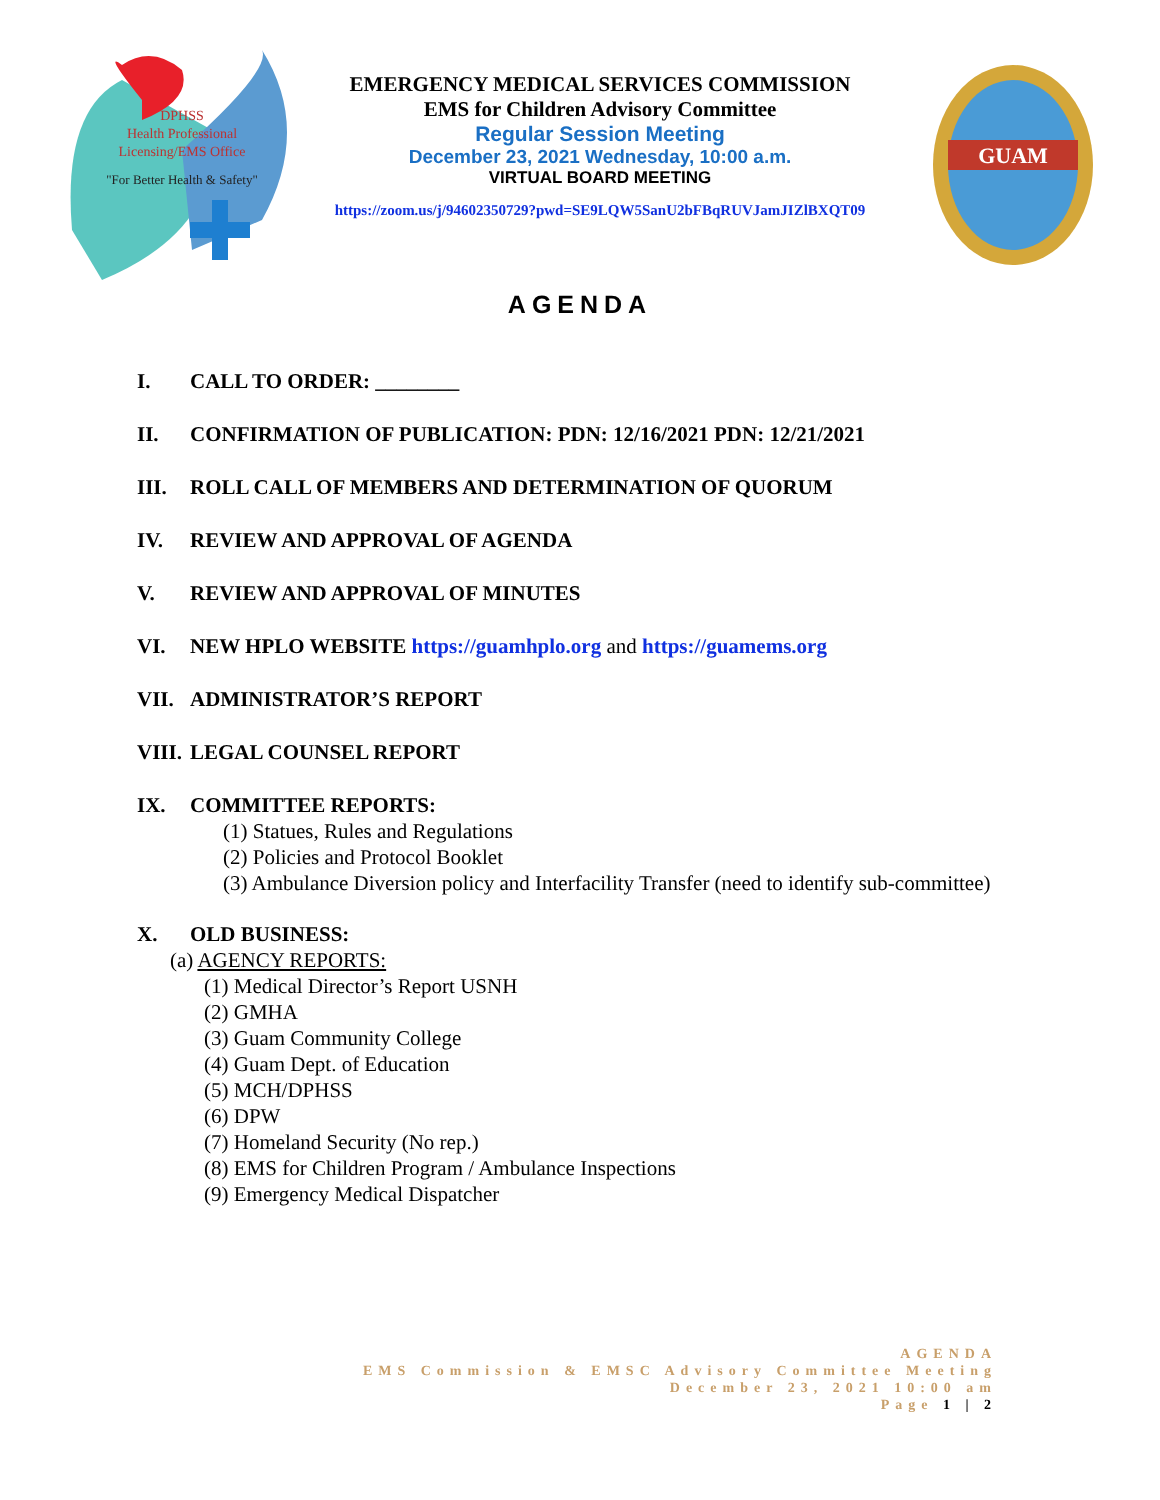DPHSS
Health Professional
Licensing/EMS Office
"For Better Health & Safety"
GUAM
EMERGENCY MEDICAL SERVICES COMMISSION
EMS for Children Advisory Committee
Regular Session Meeting
December 23, 2021 Wednesday, 10:00 a.m.
VIRTUAL BOARD MEETING
https://zoom.us/j/94602350729?pwd=SE9LQW5SanU2bFBqRUVJamJIZlBXQT09
AGENDA
I. CALL TO ORDER: ________
II. CONFIRMATION OF PUBLICATION: PDN: 12/16/2021 PDN: 12/21/2021
III. ROLL CALL OF MEMBERS AND DETERMINATION OF QUORUM
IV. REVIEW AND APPROVAL OF AGENDA
V. REVIEW AND APPROVAL OF MINUTES
VI. NEW HPLO WEBSITE https://guamhplo.org and https://guamems.org
VII. ADMINISTRATOR’S REPORT
VIII. LEGAL COUNSEL REPORT
IX. COMMITTEE REPORTS:
(1) Statues, Rules and Regulations
(2) Policies and Protocol Booklet
(3) Ambulance Diversion policy and Interfacility Transfer (need to identify sub-committee)
X. OLD BUSINESS:
(a) AGENCY REPORTS:
(1) Medical Director’s Report USNH
(2) GMHA
(3) Guam Community College
(4) Guam Dept. of Education
(5) MCH/DPHSS
(6) DPW
(7) Homeland Security (No rep.)
(8) EMS for Children Program / Ambulance Inspections
(9) Emergency Medical Dispatcher
AGENDA
EMS Commission & EMSC Advisory Committee Meeting
December 23, 2021 10:00 am
Page 1 | 2